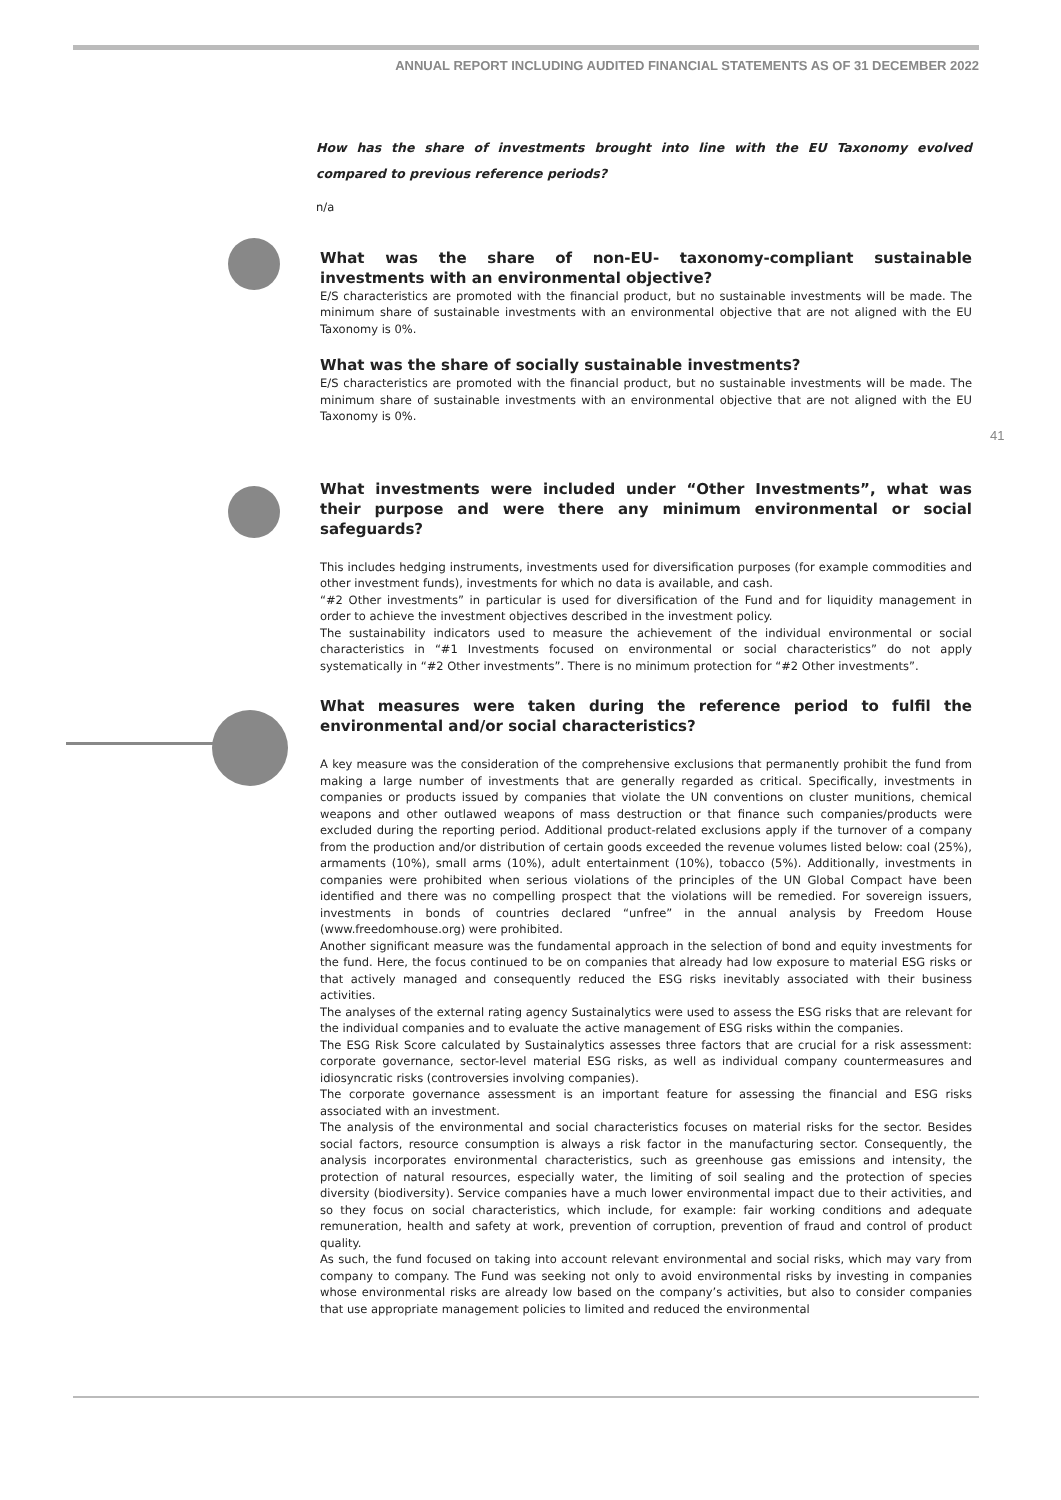ANNUAL REPORT INCLUDING AUDITED FINANCIAL STATEMENTS AS OF 31 DECEMBER 2022
41
How has the share of investments brought into line with the EU Taxonomy evolved compared to previous reference periods?
n/a
What was the share of non-EU- taxonomy-compliant sustainable investments with an environmental objective?
E/S characteristics are promoted with the financial product, but no sustainable investments will be made. The minimum share of sustainable investments with an environmental objective that are not aligned with the EU Taxonomy is 0%.
What was the share of socially sustainable investments?
E/S characteristics are promoted with the financial product, but no sustainable investments will be made. The minimum share of sustainable investments with an environmental objective that are not aligned with the EU Taxonomy is 0%.
What investments were included under “Other Investments”, what was their purpose and were there any minimum environmental or social safeguards?
This includes hedging instruments, investments used for diversification purposes (for example commodities and other investment funds), investments for which no data is available, and cash.
“#2 Other investments” in particular is used for diversification of the Fund and for liquidity management in order to achieve the investment objectives described in the investment policy.
The sustainability indicators used to measure the achievement of the individual environmental or social characteristics in “#1 Investments focused on environmental or social characteristics” do not apply systematically in “#2 Other investments”. There is no minimum protection for “#2 Other investments”.
What measures were taken during the reference period to fulfil the environmental and/or social characteristics?
A key measure was the consideration of the comprehensive exclusions that permanently prohibit the fund from making a large number of investments that are generally regarded as critical. Specifically, investments in companies or products issued by companies that violate the UN conventions on cluster munitions, chemical weapons and other outlawed weapons of mass destruction or that finance such companies/products were excluded during the reporting period. Additional product-related exclusions apply if the turnover of a company from the production and/or distribution of certain goods exceeded the revenue volumes listed below: coal (25%), armaments (10%), small arms (10%), adult entertainment (10%), tobacco (5%). Additionally, investments in companies were prohibited when serious violations of the principles of the UN Global Compact have been identified and there was no compelling prospect that the violations will be remedied. For sovereign issuers, investments in bonds of countries declared “unfree” in the annual analysis by Freedom House (www.freedomhouse.org) were prohibited.
Another significant measure was the fundamental approach in the selection of bond and equity investments for the fund. Here, the focus continued to be on companies that already had low exposure to material ESG risks or that actively managed and consequently reduced the ESG risks inevitably associated with their business activities.
The analyses of the external rating agency Sustainalytics were used to assess the ESG risks that are relevant for the individual companies and to evaluate the active management of ESG risks within the companies.
The ESG Risk Score calculated by Sustainalytics assesses three factors that are crucial for a risk assessment: corporate governance, sector-level material ESG risks, as well as individual company countermeasures and idiosyncratic risks (controversies involving companies).
The corporate governance assessment is an important feature for assessing the financial and ESG risks associated with an investment.
The analysis of the environmental and social characteristics focuses on material risks for the sector. Besides social factors, resource consumption is always a risk factor in the manufacturing sector. Consequently, the analysis incorporates environmental characteristics, such as greenhouse gas emissions and intensity, the protection of natural resources, especially water, the limiting of soil sealing and the protection of species diversity (biodiversity). Service companies have a much lower environmental impact due to their activities, and so they focus on social characteristics, which include, for example: fair working conditions and adequate remuneration, health and safety at work, prevention of corruption, prevention of fraud and control of product quality.
As such, the fund focused on taking into account relevant environmental and social risks, which may vary from company to company. The Fund was seeking not only to avoid environmental risks by investing in companies whose environmental risks are already low based on the company’s activities, but also to consider companies that use appropriate management policies to limited and reduced the environmental